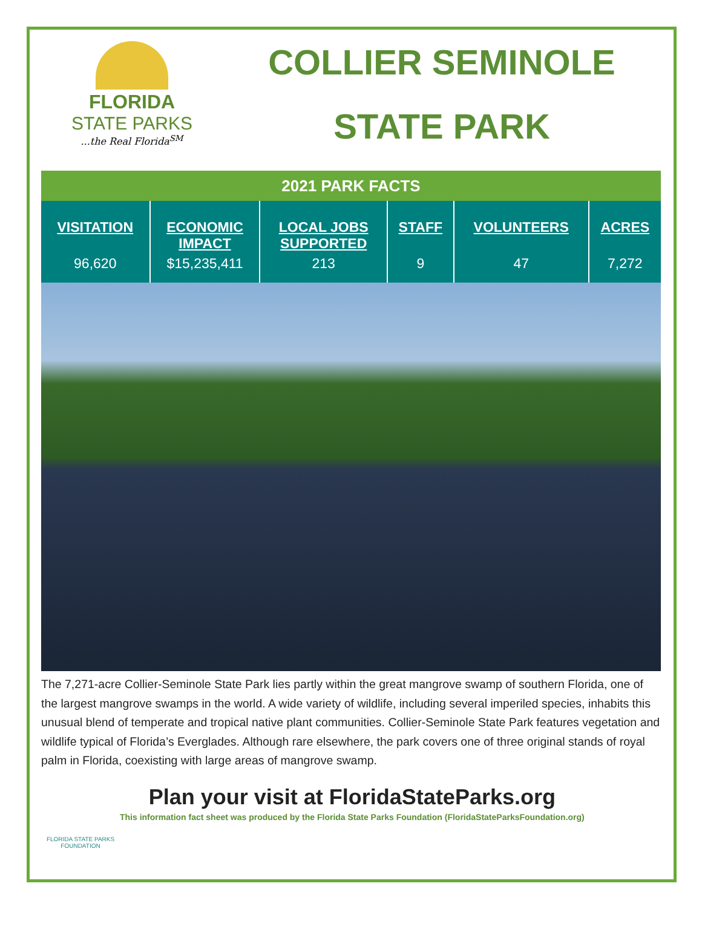FLORIDA
STATE PARKS
...the Real Florida<sup>SM</sup>
COLLIER SEMINOLE
STATE PARK
2021 PARK FACTS
| VISITATION | ECONOMIC IMPACT | LOCAL JOBS SUPPORTED | STAFF | VOLUNTEERS | ACRES |
| --- | --- | --- | --- | --- | --- |
| 96,620 | $15,235,411 | 213 | 9 | 47 | 7,272 |
The 7,271-acre Collier-Seminole State Park lies partly within the great mangrove swamp of southern Florida, one of the largest mangrove swamps in the world. A wide variety of wildlife, including several imperiled species, inhabits this unusual blend of temperate and tropical native plant communities. Collier-Seminole State Park features vegetation and wildlife typical of Florida’s Everglades. Although rare elsewhere, the park covers one of three original stands of royal palm in Florida, coexisting with large areas of mangrove swamp.
FLORIDA STATE PARKS
FOUNDATION
Plan your visit at FloridaStateParks.org
This information fact sheet was produced by the Florida State Parks Foundation (FloridaStateParksFoundation.org)